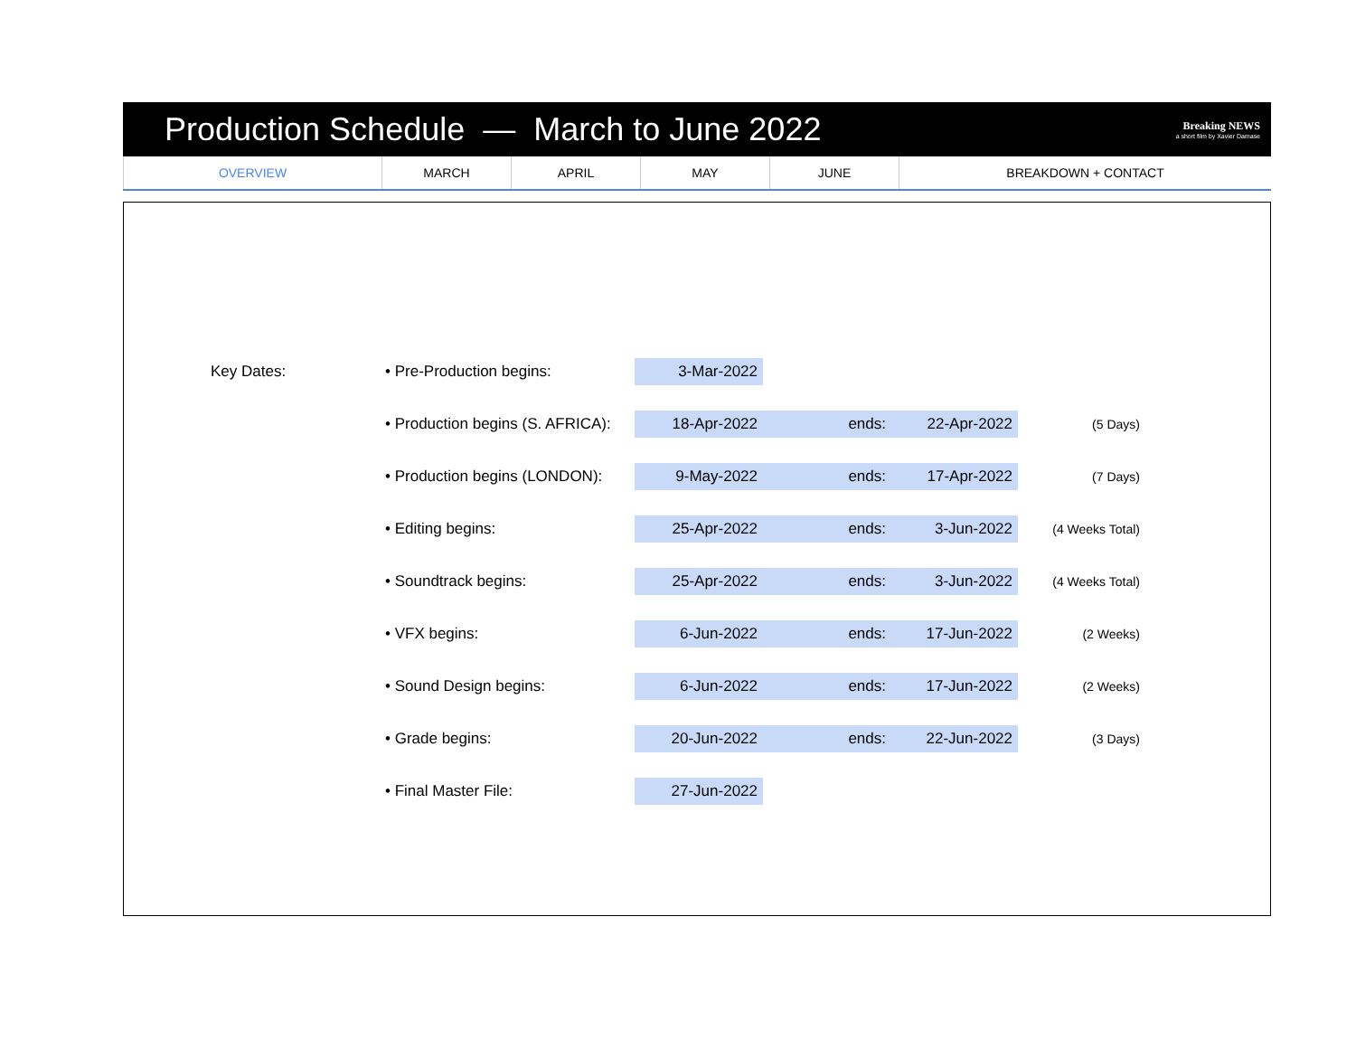Production Schedule — March to June 2022
Breaking NEWS
a short film by Xavier Damase
| OVERVIEW | MARCH | APRIL | MAY | JUNE | BREAKDOWN + CONTACT |
| | Key Dates: | • Pre-Production begins: | 3-Mar-2022 | | | |
| | | • Production begins (S. AFRICA): | 18-Apr-2022 | ends: | 22-Apr-2022 | (5 Days) |
| | | • Production begins (LONDON): | 9-May-2022 | ends: | 17-Apr-2022 | (7 Days) |
| | | • Editing begins: | 25-Apr-2022 | ends: | 3-Jun-2022 | (4 Weeks Total) |
| | | • Soundtrack begins: | 25-Apr-2022 | ends: | 3-Jun-2022 | (4 Weeks Total) |
| | | • VFX begins: | 6-Jun-2022 | ends: | 17-Jun-2022 | (2 Weeks) |
| | | • Sound Design begins: | 6-Jun-2022 | ends: | 17-Jun-2022 | (2 Weeks) |
| | | • Grade begins: | 20-Jun-2022 | ends: | 22-Jun-2022 | (3 Days) |
| | | • Final Master File: | 27-Jun-2022 | | | |